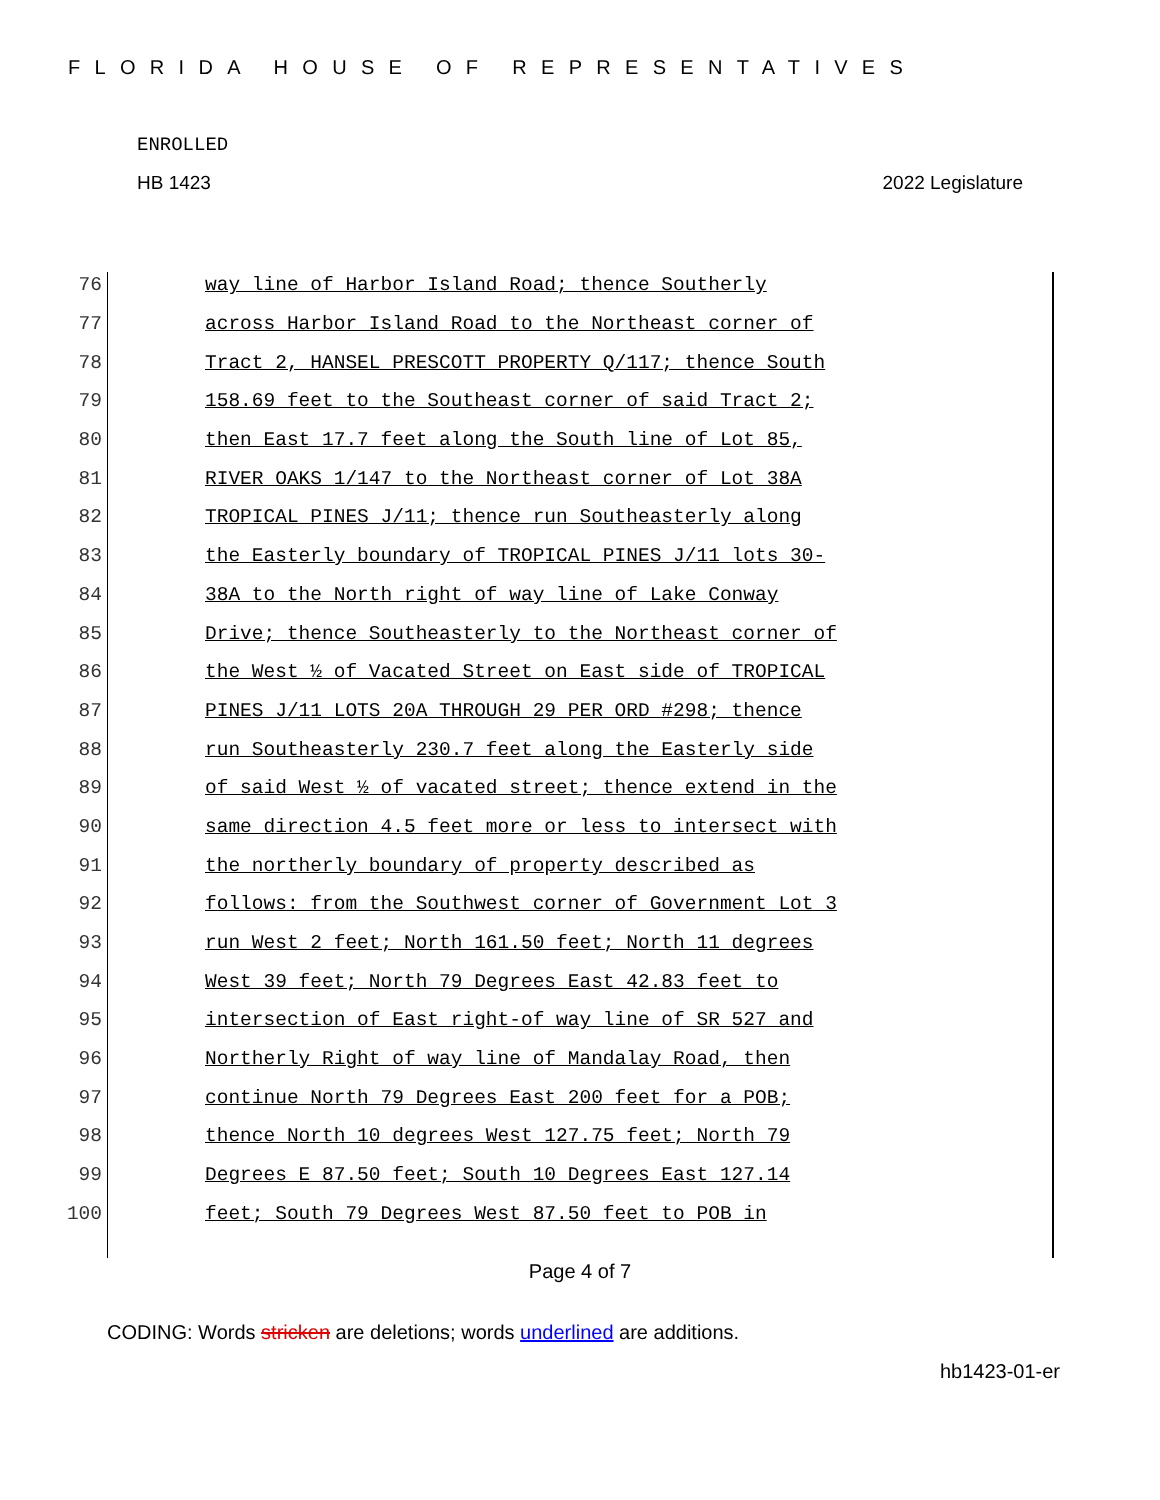FLORIDA HOUSE OF REPRESENTATIVES
ENROLLED
HB 1423 2022 Legislature
76 way line of Harbor Island Road; thence Southerly
77 across Harbor Island Road to the Northeast corner of
78 Tract 2, HANSEL PRESCOTT PROPERTY Q/117; thence South
79 158.69 feet to the Southeast corner of said Tract 2;
80 then East 17.7 feet along the South line of Lot 85,
81 RIVER OAKS 1/147 to the Northeast corner of Lot 38A
82 TROPICAL PINES J/11; thence run Southeasterly along
83 the Easterly boundary of TROPICAL PINES J/11 lots 30-
84 38A to the North right of way line of Lake Conway
85 Drive; thence Southeasterly to the Northeast corner of
86 the West ½ of Vacated Street on East side of TROPICAL
87 PINES J/11 LOTS 20A THROUGH 29 PER ORD #298; thence
88 run Southeasterly 230.7 feet along the Easterly side
89 of said West ½ of vacated street; thence extend in the
90 same direction 4.5 feet more or less to intersect with
91 the northerly boundary of property described as
92 follows: from the Southwest corner of Government Lot 3
93 run West 2 feet; North 161.50 feet; North 11 degrees
94 West 39 feet; North 79 Degrees East 42.83 feet to
95 intersection of East right-of way line of SR 527 and
96 Northerly Right of way line of Mandalay Road, then
97 continue North 79 Degrees East 200 feet for a POB;
98 thence North 10 degrees West 127.75 feet; North 79
99 Degrees E 87.50 feet; South 10 Degrees East 127.14
100 feet; South 79 Degrees West 87.50 feet to POB in
Page 4 of 7
CODING: Words stricken are deletions; words underlined are additions.
hb1423-01-er